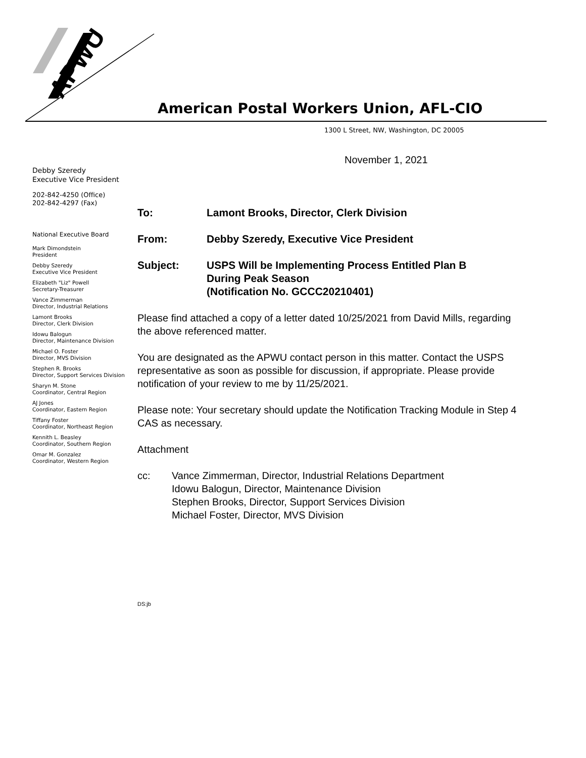APWU
American Postal Workers Union, AFL-CIO
1300 L Street, NW, Washington, DC 20005
November 1, 2021
Debby Szeredy
Executive Vice President
202-842-4250 (Office)
202-842-4297 (Fax)
National Executive Board
Mark Dimondstein
President
Debby Szeredy
Executive Vice President
Elizabeth "Liz" Powell
Secretary-Treasurer
Vance Zimmerman
Director, Industrial Relations
Lamont Brooks
Director, Clerk Division
Idowu Balogun
Director, Maintenance Division
Michael O. Foster
Director, MVS Division
Stephen R. Brooks
Director, Support Services Division
Sharyn M. Stone
Coordinator, Central Region
AJ Jones
Coordinator, Eastern Region
Tiffany Foster
Coordinator, Northeast Region
Kennith L. Beasley
Coordinator, Southern Region
Omar M. Gonzalez
Coordinator, Western Region
To: Lamont Brooks, Director, Clerk Division
From: Debby Szeredy, Executive Vice President
Subject: USPS Will be Implementing Process Entitled Plan B
During Peak Season
(Notification No. GCCC20210401)
Please find attached a copy of a letter dated 10/25/2021 from David Mills, regarding the above referenced matter.
You are designated as the APWU contact person in this matter. Contact the USPS representative as soon as possible for discussion, if appropriate. Please provide notification of your review to me by 11/25/2021.
Please note: Your secretary should update the Notification Tracking Module in Step 4 CAS as necessary.
Attachment
cc: Vance Zimmerman, Director, Industrial Relations Department
Idowu Balogun, Director, Maintenance Division
Stephen Brooks, Director, Support Services Division
Michael Foster, Director, MVS Division
DS:jb